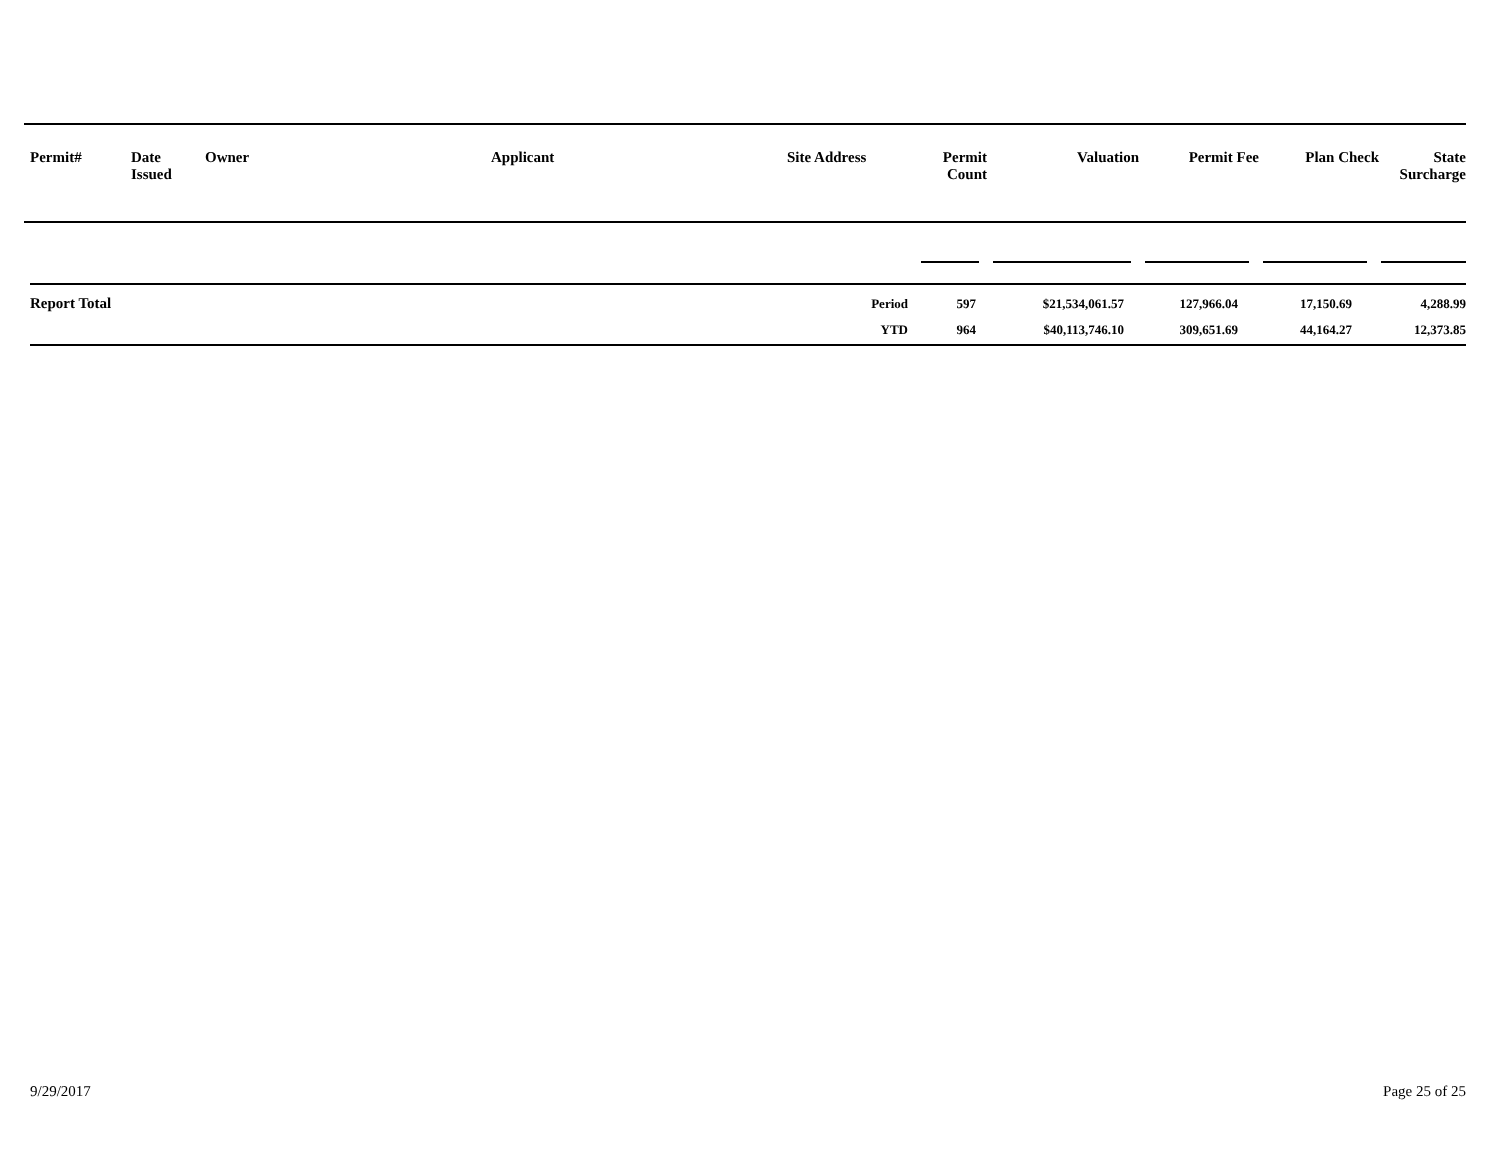| Permit# | Date Issued | Owner | Applicant | Site Address | Permit Count | Valuation | Permit Fee | Plan Check | State Surcharge |
| Report Total | Period | 597 | $21,534,061.57 | 127,966.04 | 17,150.69 | 4,288.99 |
| | YTD | 964 | $40,113,746.10 | 309,651.69 | 44,164.27 | 12,373.85 |
9/29/2017 Page 25 of 25